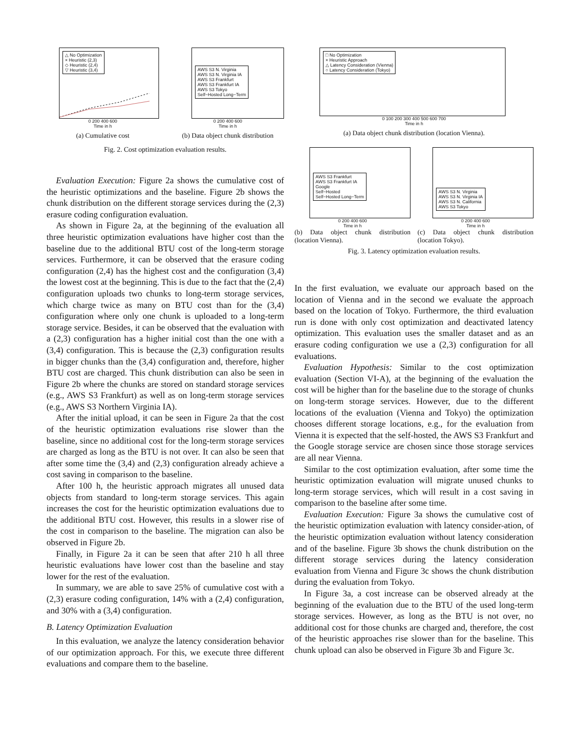△ No Optimization
× Heuristic (2,3)
◇ Heuristic (2,4)
▽ Heuristic (3,4)
0 200 400 600
Time in h
(a) Cumulative cost
AWS S3 N. Virginia
AWS S3 N. Virginia IA
AWS S3 Frankfurt
AWS S3 Frankfurt IA
AWS S3 Tokyo
Self−Hosted Long−Term
0 200 400 600
Time in h
(b) Data object chunk distribution
Fig. 2. Cost optimization evaluation results.
Evaluation Execution: Figure 2a shows the cumulative cost of the heuristic optimizations and the baseline. Figure 2b shows the chunk distribution on the different storage services during the (2,3) erasure coding configuration evaluation.
As shown in Figure 2a, at the beginning of the evaluation all three heuristic optimization evaluations have higher cost than the baseline due to the additional BTU cost of the long-term storage services. Furthermore, it can be observed that the erasure coding configuration (2,4) has the highest cost and the configuration (3,4) the lowest cost at the beginning. This is due to the fact that the (2,4) configuration uploads two chunks to long-term storage services, which charge twice as many on BTU cost than for the (3,4) configuration where only one chunk is uploaded to a long-term storage service. Besides, it can be observed that the evaluation with a (2,3) configuration has a higher initial cost than the one with a (3,4) configuration. This is because the (2,3) configuration results in bigger chunks than the (3,4) configuration and, therefore, higher BTU cost are charged. This chunk distribution can also be seen in Figure 2b where the chunks are stored on standard storage services (e.g., AWS S3 Frankfurt) as well as on long-term storage services (e.g., AWS S3 Northern Virginia IA).
After the initial upload, it can be seen in Figure 2a that the cost of the heuristic optimization evaluations rise slower than the baseline, since no additional cost for the long-term storage services are charged as long as the BTU is not over. It can also be seen that after some time the (3,4) and (2,3) configuration already achieve a cost saving in comparison to the baseline.
After 100 h, the heuristic approach migrates all unused data objects from standard to long-term storage services. This again increases the cost for the heuristic optimization evaluations due to the additional BTU cost. However, this results in a slower rise of the cost in comparison to the baseline. The migration can also be observed in Figure 2b.
Finally, in Figure 2a it can be seen that after 210 h all three heuristic evaluations have lower cost than the baseline and stay lower for the rest of the evaluation.
In summary, we are able to save 25% of cumulative cost with a (2,3) erasure coding configuration, 14% with a (2,4) configuration, and 30% with a (3,4) configuration.
B. Latency Optimization Evaluation
In this evaluation, we analyze the latency consideration behavior of our optimization approach. For this, we execute three different evaluations and compare them to the baseline.
□ No Optimization
× Heuristic Approach
△ Latency Consideration (Vienna)
○ Latency Consideration (Tokyo)
0 100 200 300 400 500 600 700
Time in h
(a) Data object chunk distribution (location Vienna).
AWS S3 Frankfurt
AWS S3 Frankfurt IA
Google
Self−Hosted
Self−Hosted Long−Term
0 200 400 600
Time in h
(b) Data object chunk distribution (location Vienna).
AWS S3 N. Virginia
AWS S3 N. Virginia IA
AWS S3 N. California
AWS S3 Tokyo
0 200 400 600
Time in h
(c) Data object chunk distribution (location Tokyo).
Fig. 3. Latency optimization evaluation results.
In the first evaluation, we evaluate our approach based on the location of Vienna and in the second we evaluate the approach based on the location of Tokyo. Furthermore, the third evaluation run is done with only cost optimization and deactivated latency optimization. This evaluation uses the smaller dataset and as an erasure coding configuration we use a (2,3) configuration for all evaluations.
Evaluation Hypothesis: Similar to the cost optimization evaluation (Section VI-A), at the beginning of the evaluation the cost will be higher than for the baseline due to the storage of chunks on long-term storage services. However, due to the different locations of the evaluation (Vienna and Tokyo) the optimization chooses different storage locations, e.g., for the evaluation from Vienna it is expected that the self-hosted, the AWS S3 Frankfurt and the Google storage service are chosen since those storage services are all near Vienna.
Similar to the cost optimization evaluation, after some time the heuristic optimization evaluation will migrate unused chunks to long-term storage services, which will result in a cost saving in comparison to the baseline after some time.
Evaluation Execution: Figure 3a shows the cumulative cost of the heuristic optimization evaluation with latency consider-ation, of the heuristic optimization evaluation without latency consideration and of the baseline. Figure 3b shows the chunk distribution on the different storage services during the latency consideration evaluation from Vienna and Figure 3c shows the chunk distribution during the evaluation from Tokyo.
In Figure 3a, a cost increase can be observed already at the beginning of the evaluation due to the BTU of the used long-term storage services. However, as long as the BTU is not over, no additional cost for those chunks are charged and, therefore, the cost of the heuristic approaches rise slower than for the baseline. This chunk upload can also be observed in Figure 3b and Figure 3c.